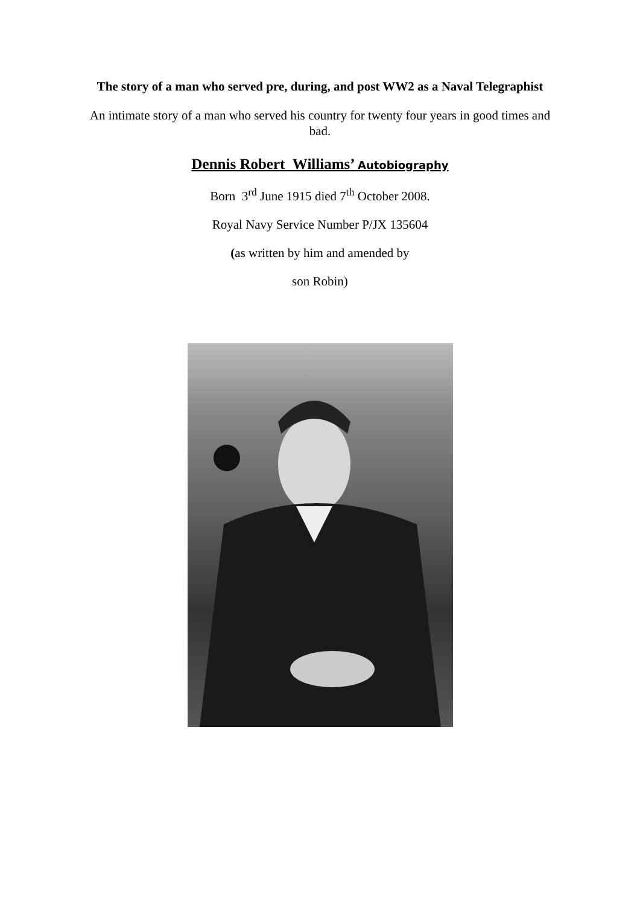The story of a man who served pre, during, and post WW2 as a Naval Telegraphist
An intimate story of a man who served his country for twenty four years in good times and bad.
Dennis Robert Williams’ Autobiography
Born 3<sup>rd</sup> June 1915 died 7<sup>th</sup> October 2008.
Royal Navy Service Number P/JX 135604
(as written by him and amended by
son Robin)